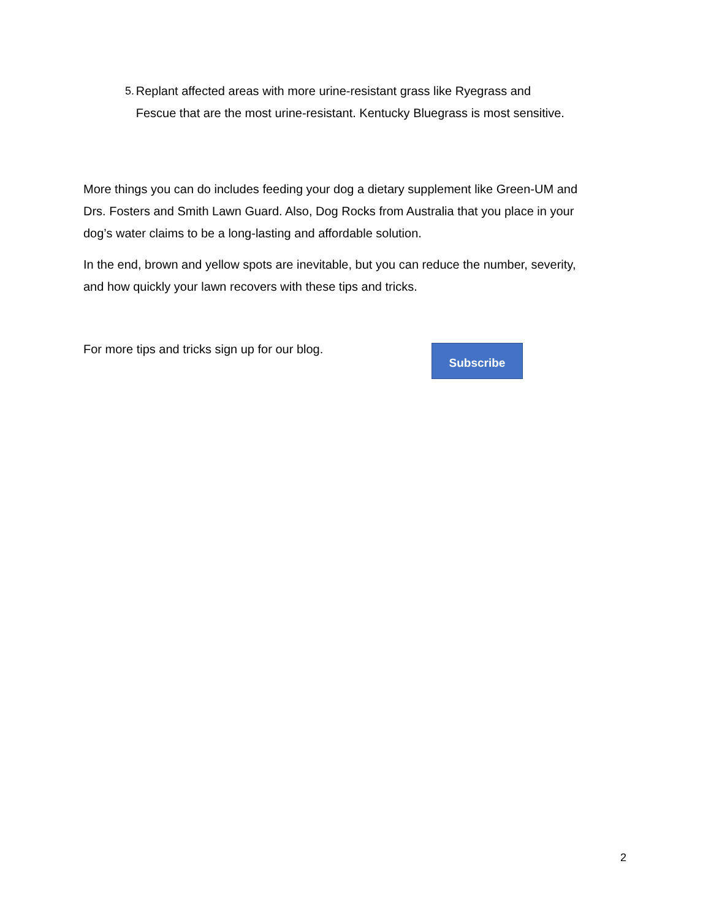5. Replant affected areas with more urine-resistant grass like Ryegrass and Fescue that are the most urine-resistant. Kentucky Bluegrass is most sensitive.
More things you can do includes feeding your dog a dietary supplement like Green-UM and Drs. Fosters and Smith Lawn Guard. Also, Dog Rocks from Australia that you place in your dog’s water claims to be a long-lasting and affordable solution.
In the end, brown and yellow spots are inevitable, but you can reduce the number, severity, and how quickly your lawn recovers with these tips and tricks.
For more tips and tricks sign up for our blog.
Subscribe
2